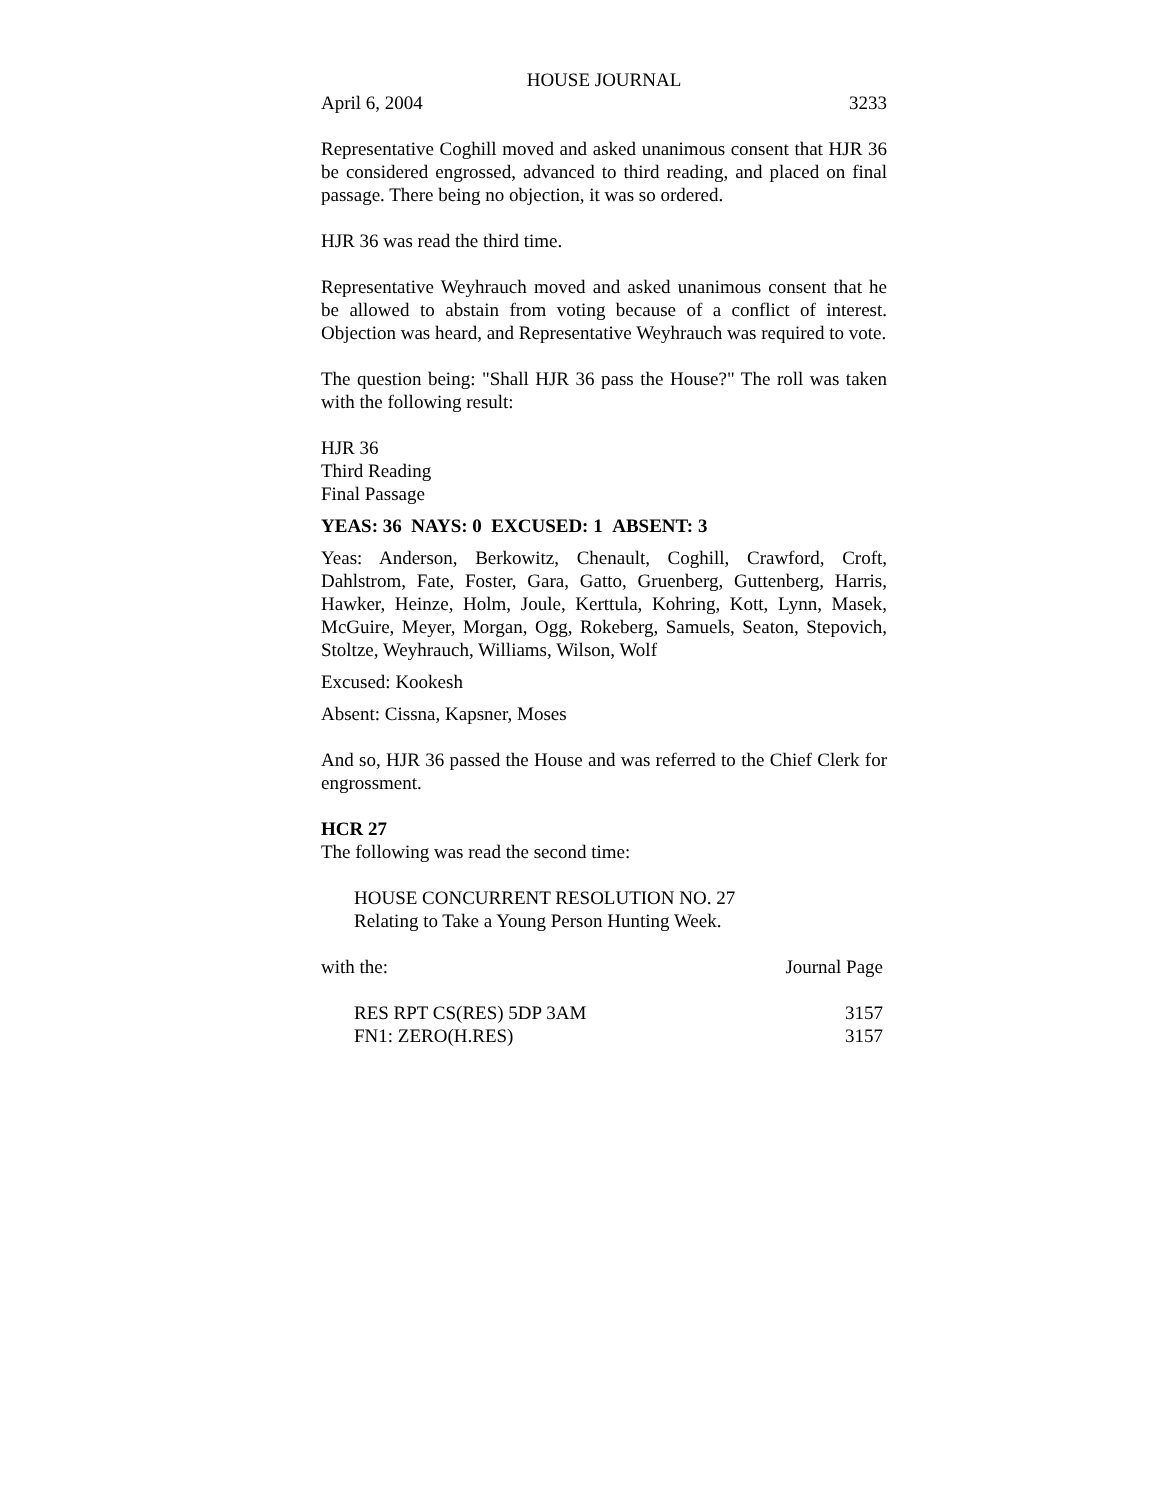HOUSE JOURNAL
April 6, 2004 3233
Representative Coghill moved and asked unanimous consent that HJR 36 be considered engrossed, advanced to third reading, and placed on final passage. There being no objection, it was so ordered.
HJR 36 was read the third time.
Representative Weyhrauch moved and asked unanimous consent that he be allowed to abstain from voting because of a conflict of interest. Objection was heard, and Representative Weyhrauch was required to vote.
The question being: "Shall HJR 36 pass the House?" The roll was taken with the following result:
HJR 36
Third Reading
Final Passage
YEAS: 36 NAYS: 0 EXCUSED: 1 ABSENT: 3
Yeas: Anderson, Berkowitz, Chenault, Coghill, Crawford, Croft, Dahlstrom, Fate, Foster, Gara, Gatto, Gruenberg, Guttenberg, Harris, Hawker, Heinze, Holm, Joule, Kerttula, Kohring, Kott, Lynn, Masek, McGuire, Meyer, Morgan, Ogg, Rokeberg, Samuels, Seaton, Stepovich, Stoltze, Weyhrauch, Williams, Wilson, Wolf
Excused: Kookesh
Absent: Cissna, Kapsner, Moses
And so, HJR 36 passed the House and was referred to the Chief Clerk for engrossment.
HCR 27
The following was read the second time:
HOUSE CONCURRENT RESOLUTION NO. 27
Relating to Take a Young Person Hunting Week.
with the: Journal Page
RES RPT CS(RES) 5DP 3AM 3157
FN1: ZERO(H.RES) 3157